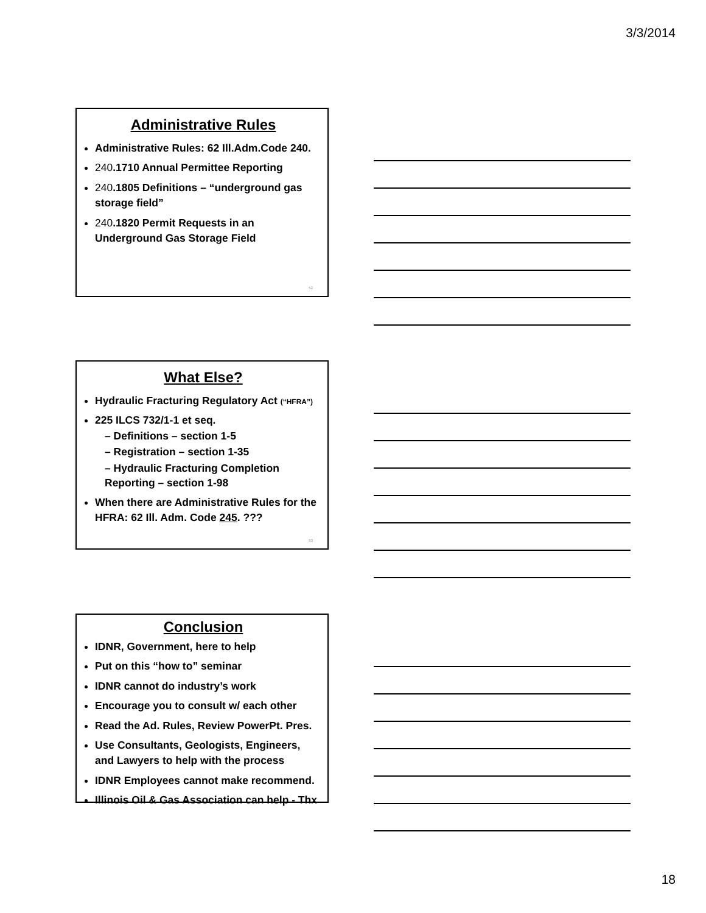3/3/2014
Administrative Rules
Administrative Rules: 62 Ill.Adm.Code 240.
240.1710 Annual Permittee Reporting
240.1805 Definitions – “underground gas storage field”
240.1820 Permit Requests in an Underground Gas Storage Field
52
What Else?
Hydraulic Fracturing Regulatory Act (“HFRA”)
225 ILCS 732/1-1 et seq.
– Definitions – section 1-5
– Registration – section 1-35
– Hydraulic Fracturing Completion Reporting – section 1-98
When there are Administrative Rules for the HFRA: 62 Ill. Adm. Code 245. ???
53
Conclusion
IDNR, Government, here to help
Put on this “how to” seminar
IDNR cannot do industry’s work
Encourage you to consult w/ each other
Read the Ad. Rules, Review PowerPt. Pres.
Use Consultants, Geologists, Engineers, and Lawyers to help with the process
IDNR Employees cannot make recommend.
Illinois Oil & Gas Association can help - Thx
18